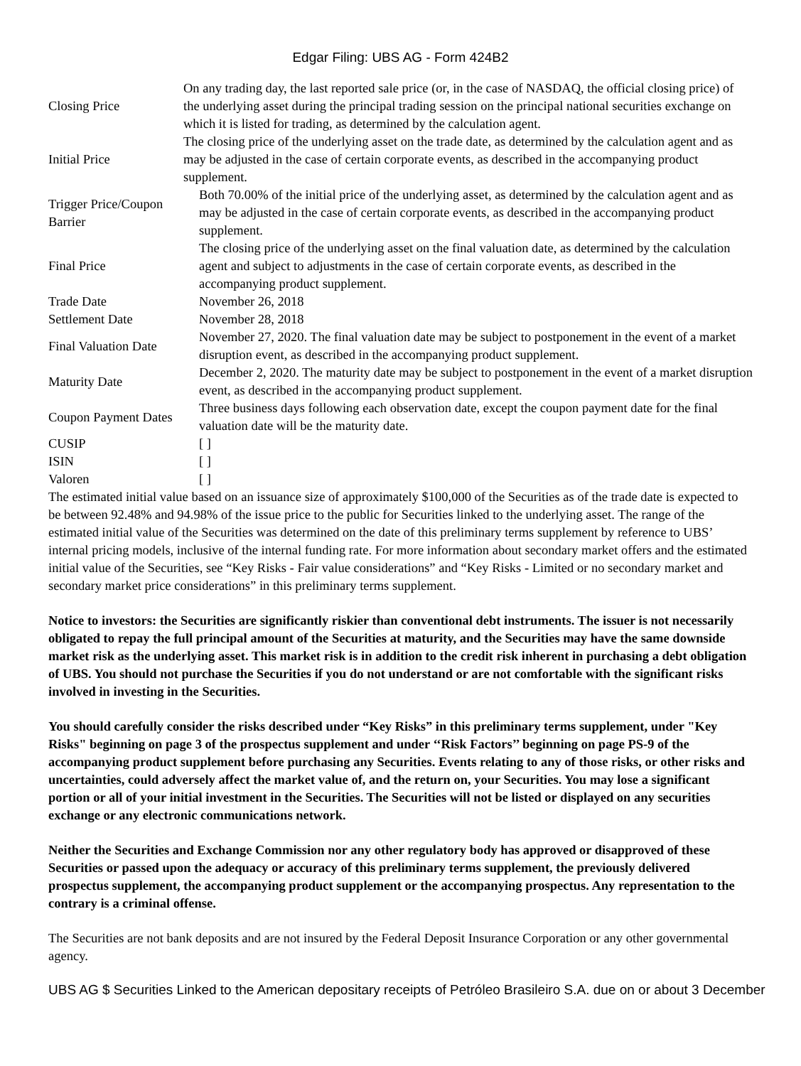Edgar Filing: UBS AG - Form 424B2
| Closing Price | On any trading day, the last reported sale price (or, in the case of NASDAQ, the official closing price) of the underlying asset during the principal trading session on the principal national securities exchange on which it is listed for trading, as determined by the calculation agent. |
| Initial Price | The closing price of the underlying asset on the trade date, as determined by the calculation agent and as may be adjusted in the case of certain corporate events, as described in the accompanying product supplement. |
| Trigger Price/Coupon Barrier | Both 70.00% of the initial price of the underlying asset, as determined by the calculation agent and as may be adjusted in the case of certain corporate events, as described in the accompanying product supplement. |
| Final Price | The closing price of the underlying asset on the final valuation date, as determined by the calculation agent and subject to adjustments in the case of certain corporate events, as described in the accompanying product supplement. |
| Trade Date | November 26, 2018 |
| Settlement Date | November 28, 2018 |
| Final Valuation Date | November 27, 2020. The final valuation date may be subject to postponement in the event of a market disruption event, as described in the accompanying product supplement. |
| Maturity Date | December 2, 2020. The maturity date may be subject to postponement in the event of a market disruption event, as described in the accompanying product supplement. |
| Coupon Payment Dates | Three business days following each observation date, except the coupon payment date for the final valuation date will be the maturity date. |
| CUSIP | [ ] |
| ISIN | [ ] |
| Valoren | [ ] |
The estimated initial value based on an issuance size of approximately $100,000 of the Securities as of the trade date is expected to be between 92.48% and 94.98% of the issue price to the public for Securities linked to the underlying asset. The range of the estimated initial value of the Securities was determined on the date of this preliminary terms supplement by reference to UBS’ internal pricing models, inclusive of the internal funding rate. For more information about secondary market offers and the estimated initial value of the Securities, see “Key Risks - Fair value considerations” and “Key Risks - Limited or no secondary market and secondary market price considerations” in this preliminary terms supplement.
Notice to investors: the Securities are significantly riskier than conventional debt instruments. The issuer is not necessarily obligated to repay the full principal amount of the Securities at maturity, and the Securities may have the same downside market risk as the underlying asset. This market risk is in addition to the credit risk inherent in purchasing a debt obligation of UBS. You should not purchase the Securities if you do not understand or are not comfortable with the significant risks involved in investing in the Securities.
You should carefully consider the risks described under “Key Risks” in this preliminary terms supplement, under "Key Risks" beginning on page 3 of the prospectus supplement and under ‘‘Risk Factors’’ beginning on page PS-9 of the accompanying product supplement before purchasing any Securities. Events relating to any of those risks, or other risks and uncertainties, could adversely affect the market value of, and the return on, your Securities. You may lose a significant portion or all of your initial investment in the Securities. The Securities will not be listed or displayed on any securities exchange or any electronic communications network.
Neither the Securities and Exchange Commission nor any other regulatory body has approved or disapproved of these Securities or passed upon the adequacy or accuracy of this preliminary terms supplement, the previously delivered prospectus supplement, the accompanying product supplement or the accompanying prospectus. Any representation to the contrary is a criminal offense.
The Securities are not bank deposits and are not insured by the Federal Deposit Insurance Corporation or any other governmental agency.
UBS AG $ Securities Linked to the American depositary receipts of Petróleo Brasileiro S.A. due on or about 3 December